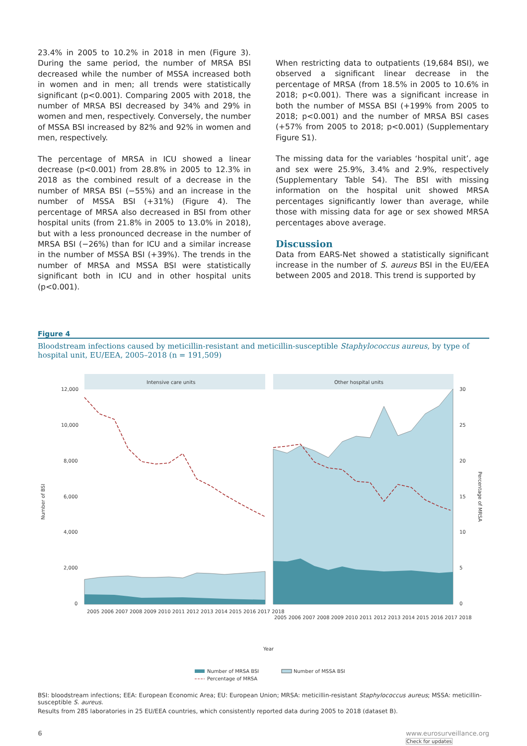23.4% in 2005 to 10.2% in 2018 in men (Figure 3). During the same period, the number of MRSA BSI decreased while the number of MSSA increased both in women and in men; all trends were statistically significant (p<0.001). Comparing 2005 with 2018, the number of MRSA BSI decreased by 34% and 29% in women and men, respectively. Conversely, the number of MSSA BSI increased by 82% and 92% in women and men, respectively.
The percentage of MRSA in ICU showed a linear decrease (p<0.001) from 28.8% in 2005 to 12.3% in 2018 as the combined result of a decrease in the number of MRSA BSI (−55%) and an increase in the number of MSSA BSI (+31%) (Figure 4). The percentage of MRSA also decreased in BSI from other hospital units (from 21.8% in 2005 to 13.0% in 2018), but with a less pronounced decrease in the number of MRSA BSI (−26%) than for ICU and a similar increase in the number of MSSA BSI (+39%). The trends in the number of MRSA and MSSA BSI were statistically significant both in ICU and in other hospital units (p<0.001).
When restricting data to outpatients (19,684 BSI), we observed a significant linear decrease in the percentage of MRSA (from 18.5% in 2005 to 10.6% in 2018; p<0.001). There was a significant increase in both the number of MSSA BSI (+199% from 2005 to 2018; p<0.001) and the number of MRSA BSI cases (+57% from 2005 to 2018; p<0.001) (Supplementary Figure S1).
The missing data for the variables ‘hospital unit’, age and sex were 25.9%, 3.4% and 2.9%, respectively (Supplementary Table S4). The BSI with missing information on the hospital unit showed MRSA percentages significantly lower than average, while those with missing data for age or sex showed MRSA percentages above average.
Discussion
Data from EARS-Net showed a statistically significant increase in the number of S. aureus BSI in the EU/EEA between 2005 and 2018. This trend is supported by
Figure 4
Bloodstream infections caused by meticillin-resistant and meticillin-susceptible Staphylococcus aureus, by type of hospital unit, EU/EEA, 2005–2018 (n = 191,509)
Intensive care units
Other hospital units
12,000
10,000
8,000
6,000
4,000
2,000
0
30
25
20
15
10
5
0
Number of BSI
Percentage of MRSA
Year
2005 2006 2007 2008 2009 2010 2011 2012 2013 2014 2015 2016 2017 2018
2005 2006 2007 2008 2009 2010 2011 2012 2013 2014 2015 2016 2017 2018
Number of MRSA BSI
Number of MSSA BSI
Percentage of MRSA
BSI: bloodstream infections; EEA: European Economic Area; EU: European Union; MRSA: meticillin-resistant Staphylococcus aureus; MSSA: meticillin-susceptible S. aureus.
Results from 285 laboratories in 25 EU/EEA countries, which consistently reported data during 2005 to 2018 (dataset B).
6 www.eurosurveillance.org
Check for updates